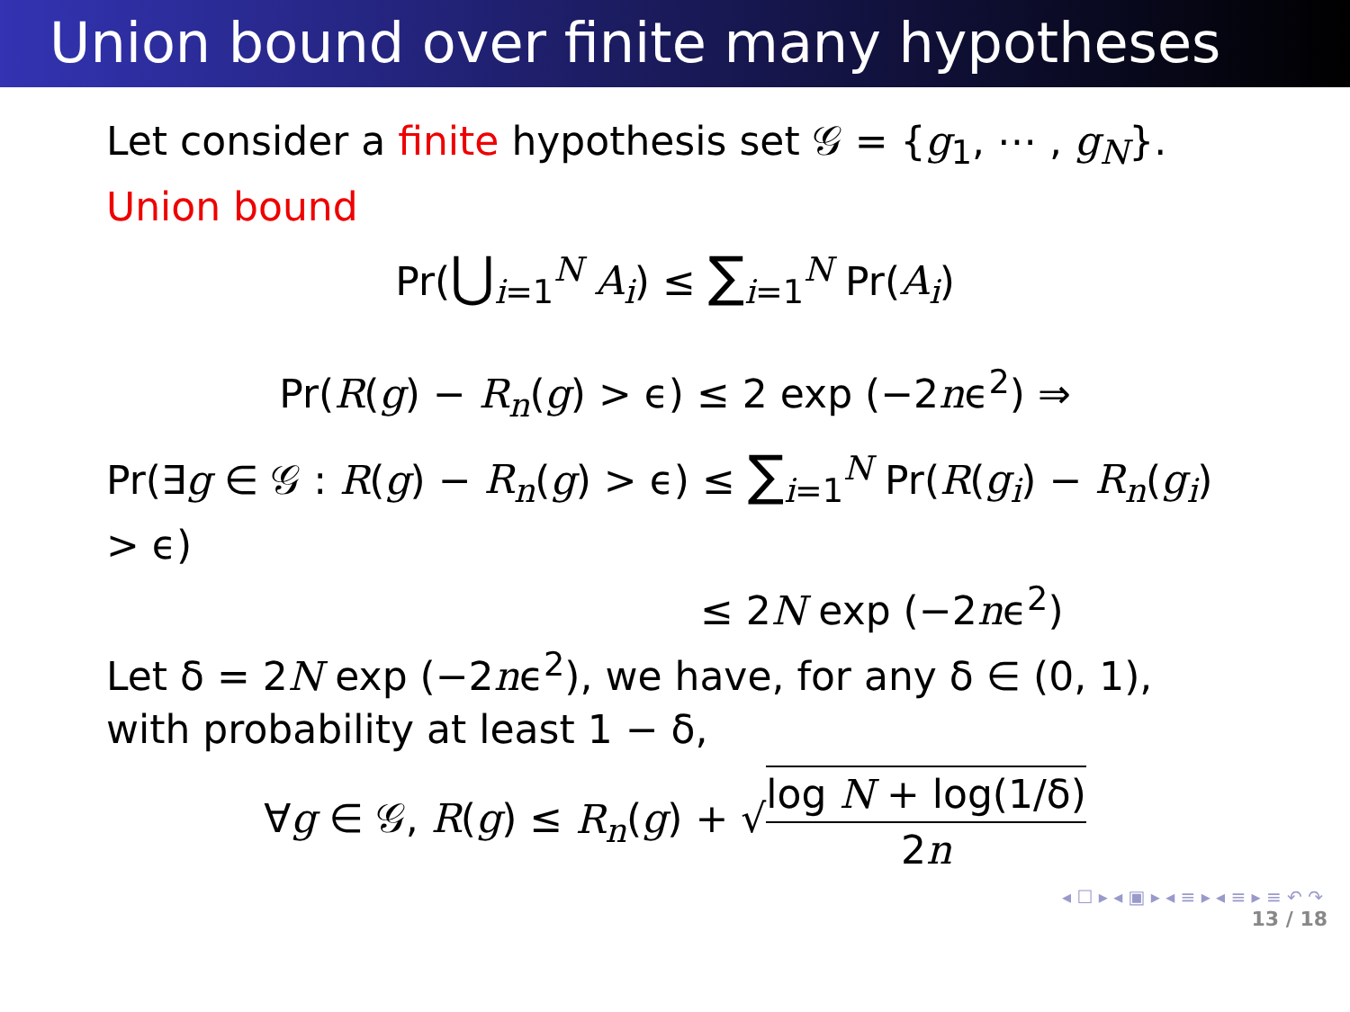Union bound over finite many hypotheses
Let consider a finite hypothesis set 𝒢 = {g<sub>1</sub>, ⋯ , g<sub>N</sub>}.
Union bound
Pr(⋃<sub>i=1</sub><sup>N</sup> A<sub>i</sub>) ≤ ∑<sub>i=1</sub><sup>N</sup> Pr(A<sub>i</sub>)
Pr(R(g) − R<sub>n</sub>(g) > ϵ) ≤ 2 exp (−2nϵ<sup>2</sup>) ⇒
Pr(∃g ∈ 𝒢 : R(g) − R<sub>n</sub>(g) > ϵ) ≤ ∑<sub>i=1</sub><sup>N</sup> Pr(R(g<sub>i</sub>) − R<sub>n</sub>(g<sub>i</sub>) > ϵ)
≤ 2N exp (−2nϵ<sup>2</sup>)
Let δ = 2N exp (−2nϵ<sup>2</sup>), we have, for any δ ∈ (0, 1), with probability at least 1 − δ,
∀g ∈ 𝒢, R(g) ≤ R<sub>n</sub>(g) + √log N + log(1/δ) 2n
◂ ☐ ▸ ◂ ▣ ▸ ◂ ≡ ▸ ◂ ≡ ▸ ≡ ↶ ↷
13 / 18